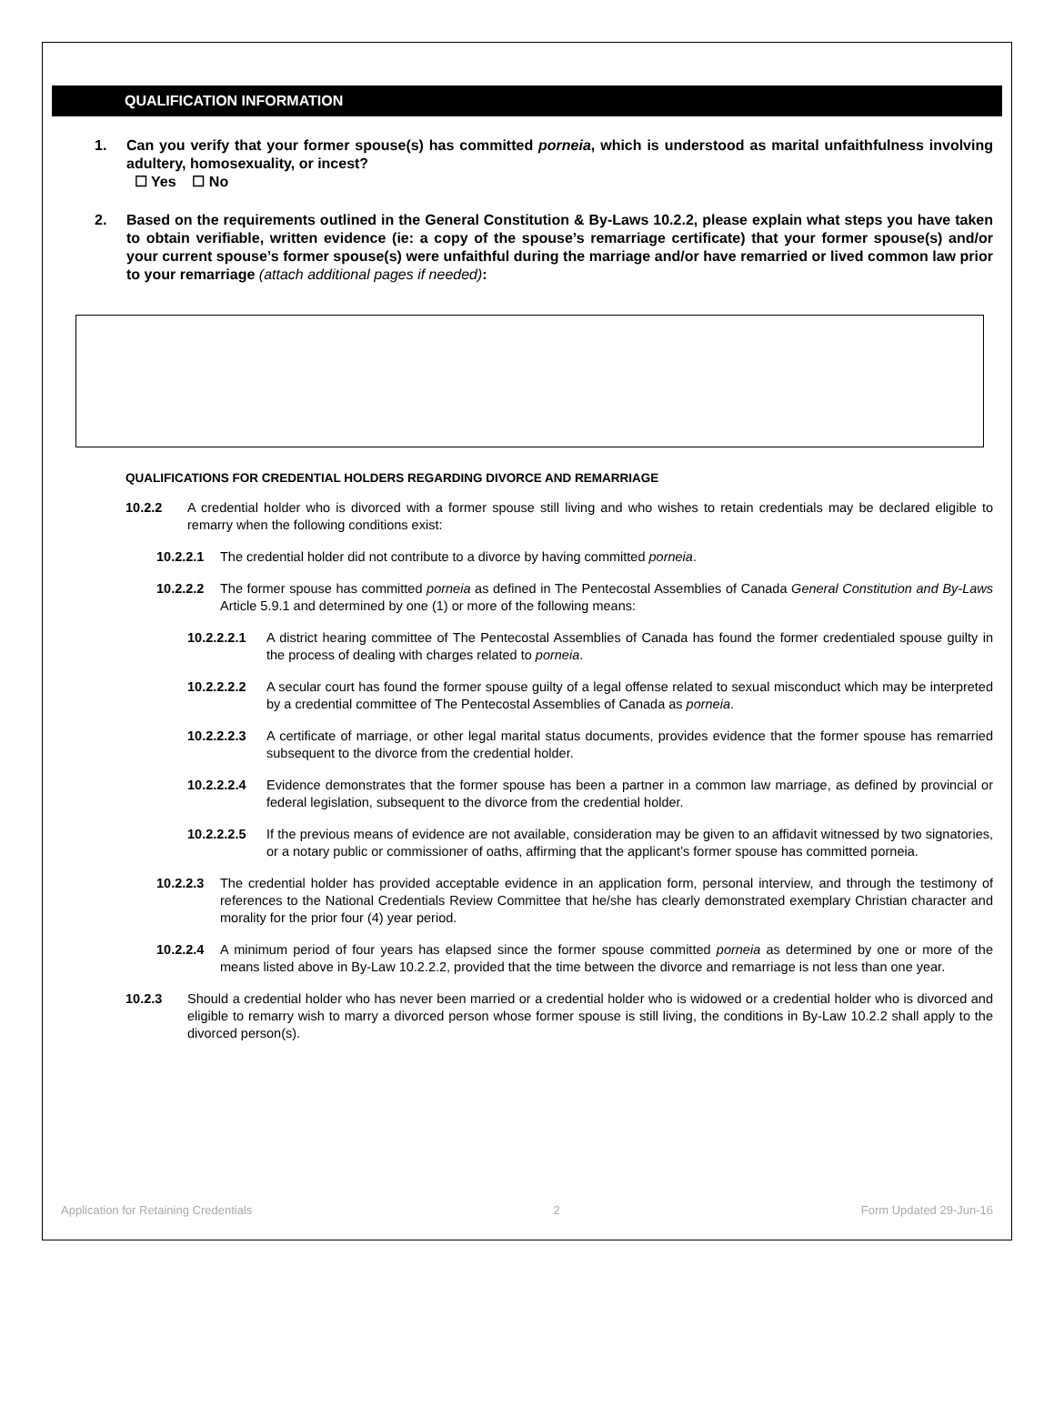QUALIFICATION INFORMATION
1. Can you verify that your former spouse(s) has committed porneia, which is understood as marital unfaithfulness involving adultery, homosexuality, or incest?
☐ Yes ☐ No
2. Based on the requirements outlined in the General Constitution & By-Laws 10.2.2, please explain what steps you have taken to obtain verifiable, written evidence (ie: a copy of the spouse’s remarriage certificate) that your former spouse(s) and/or your current spouse’s former spouse(s) were unfaithful during the marriage and/or have remarried or lived common law prior to your remarriage (attach additional pages if needed):
QUALIFICATIONS FOR CREDENTIAL HOLDERS REGARDING DIVORCE AND REMARRIAGE
10.2.2 A credential holder who is divorced with a former spouse still living and who wishes to retain credentials may be declared eligible to remarry when the following conditions exist:
10.2.2.1 The credential holder did not contribute to a divorce by having committed porneia.
10.2.2.2 The former spouse has committed porneia as defined in The Pentecostal Assemblies of Canada General Constitution and By-Laws Article 5.9.1 and determined by one (1) or more of the following means:
10.2.2.2.1 A district hearing committee of The Pentecostal Assemblies of Canada has found the former credentialed spouse guilty in the process of dealing with charges related to porneia.
10.2.2.2.2 A secular court has found the former spouse guilty of a legal offense related to sexual misconduct which may be interpreted by a credential committee of The Pentecostal Assemblies of Canada as porneia.
10.2.2.2.3 A certificate of marriage, or other legal marital status documents, provides evidence that the former spouse has remarried subsequent to the divorce from the credential holder.
10.2.2.2.4 Evidence demonstrates that the former spouse has been a partner in a common law marriage, as defined by provincial or federal legislation, subsequent to the divorce from the credential holder.
10.2.2.2.5 If the previous means of evidence are not available, consideration may be given to an affidavit witnessed by two signatories, or a notary public or commissioner of oaths, affirming that the applicant’s former spouse has committed porneia.
10.2.2.3 The credential holder has provided acceptable evidence in an application form, personal interview, and through the testimony of references to the National Credentials Review Committee that he/she has clearly demonstrated exemplary Christian character and morality for the prior four (4) year period.
10.2.2.4 A minimum period of four years has elapsed since the former spouse committed porneia as determined by one or more of the means listed above in By-Law 10.2.2.2, provided that the time between the divorce and remarriage is not less than one year.
10.2.3 Should a credential holder who has never been married or a credential holder who is widowed or a credential holder who is divorced and eligible to remarry wish to marry a divorced person whose former spouse is still living, the conditions in By-Law 10.2.2 shall apply to the divorced person(s).
Application for Retaining Credentials 2 Form Updated 29-Jun-16